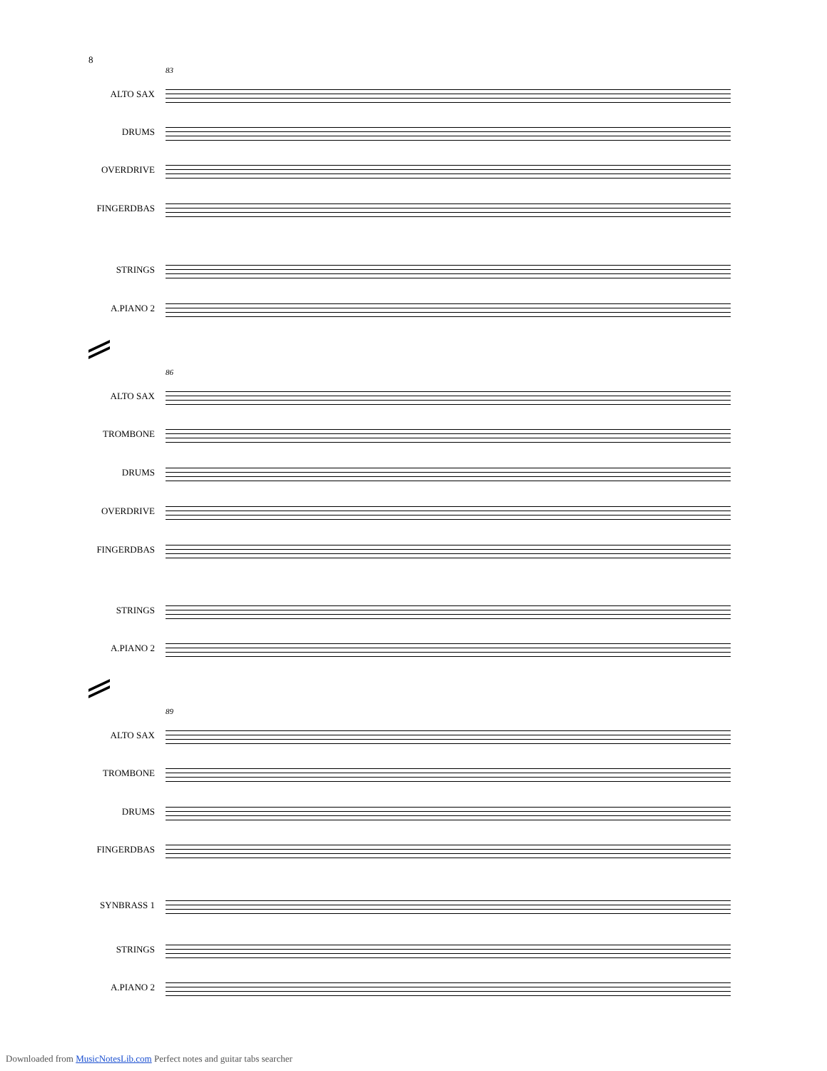8
83
ALTO SAX
DRUMS
OVERDRIVE
FINGERDBAS
STRINGS
A.PIANO 2
86
ALTO SAX
TROMBONE
DRUMS
OVERDRIVE
FINGERDBAS
STRINGS
A.PIANO 2
89
ALTO SAX
TROMBONE
DRUMS
FINGERDBAS
SYNBRASS 1
STRINGS
A.PIANO 2
Downloaded from MusicNotesLib.com Perfect notes and guitar tabs searcher